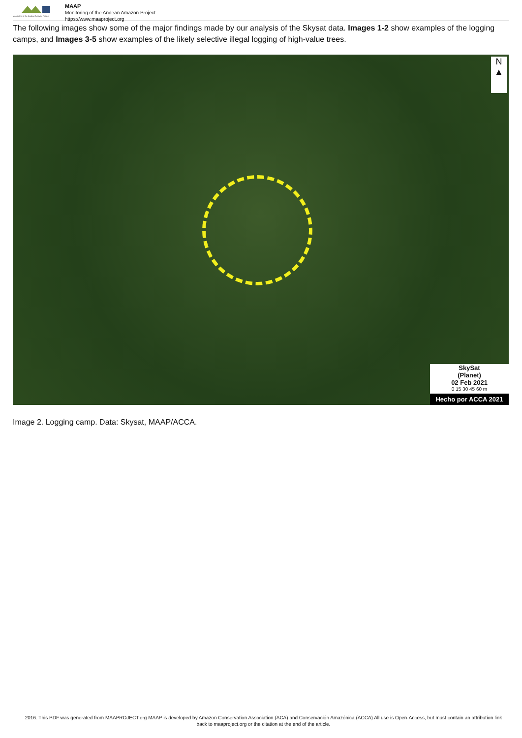Monitoring of the Andean Amazon Project
MAAP
Monitoring of the Andean Amazon Project
https://www.maaproject.org
The following images show some of the major findings made by our analysis of the Skysat data. Images 1-2 show examples of the logging camps, and Images 3-5 show examples of the likely selective illegal logging of high-value trees.
N
▲
SkySat
(Planet)
02 Feb 2021
0 15 30 45 60 m
Hecho por ACCA 2021
Image 2. Logging camp. Data: Skysat, MAAP/ACCA.
2016. This PDF was generated from MAAPROJECT.org MAAP is developed by Amazon Conservation Association (ACA) and Conservación Amazónica (ACCA) All use is Open-Access, but must contain an attribution link back to maaproject.org or the citation at the end of the article.